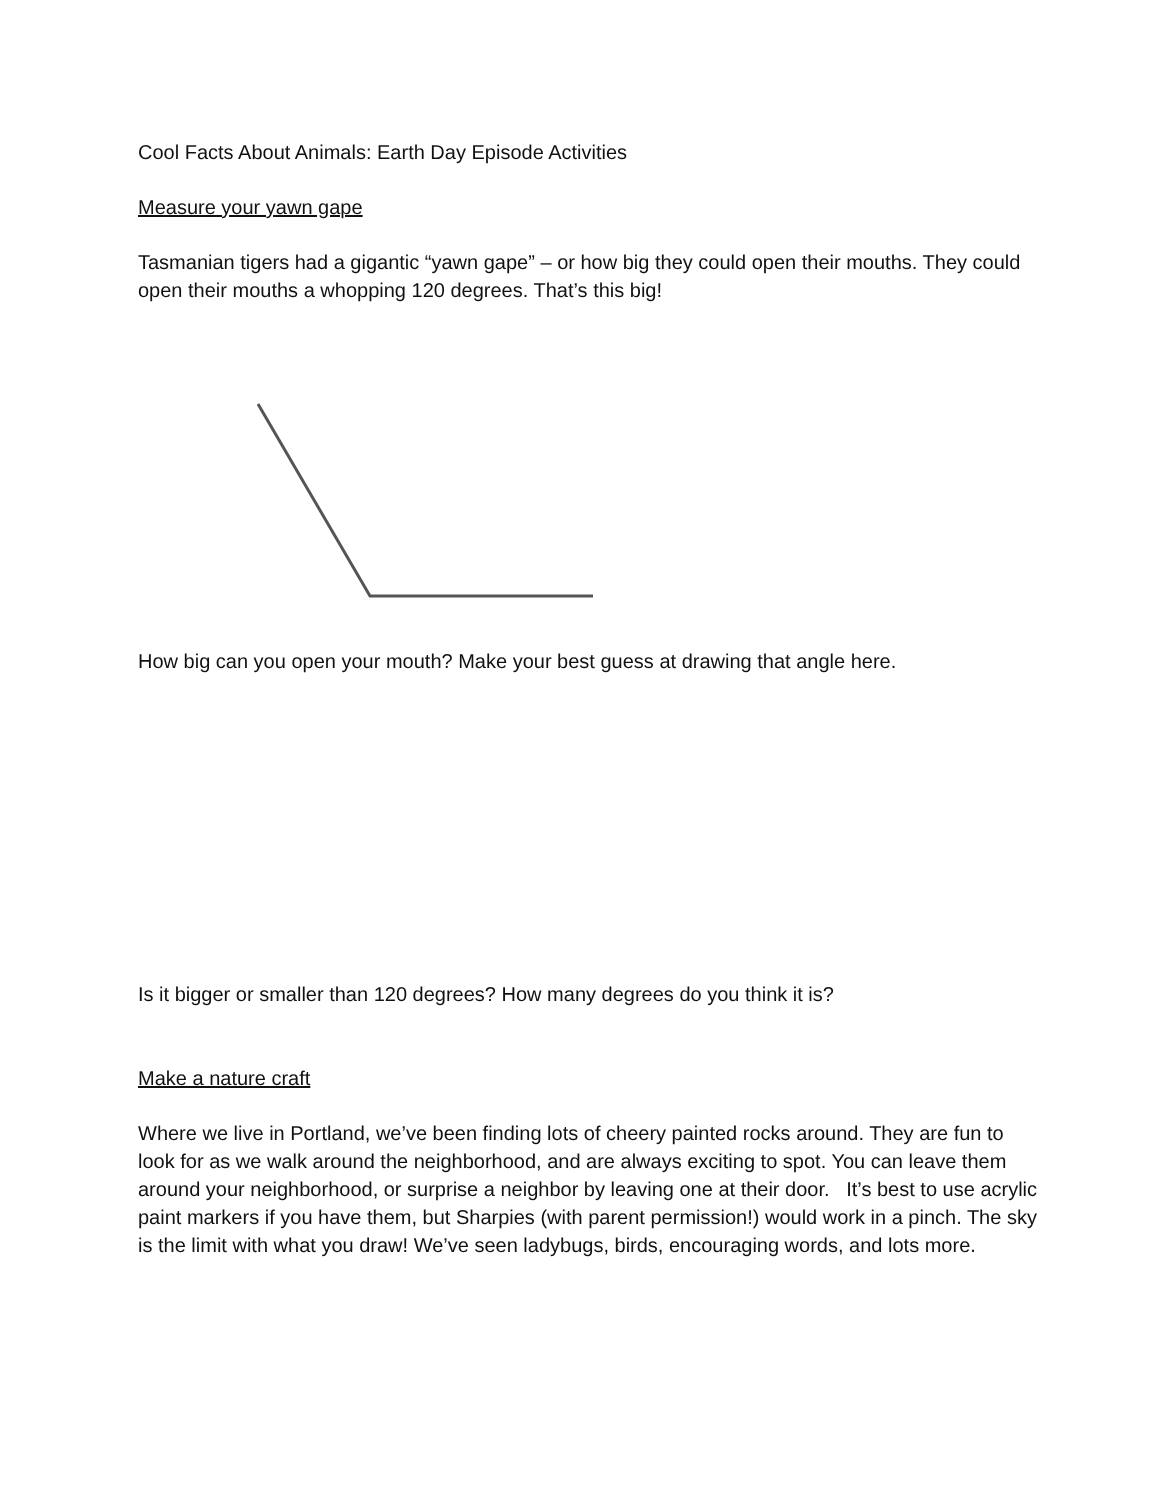Cool Facts About Animals: Earth Day Episode Activities
Measure your yawn gape
Tasmanian tigers had a gigantic “yawn gape” – or how big they could open their mouths. They could open their mouths a whopping 120 degrees. That’s this big!
How big can you open your mouth? Make your best guess at drawing that angle here.
Is it bigger or smaller than 120 degrees? How many degrees do you think it is?
Make a nature craft
Where we live in Portland, we’ve been finding lots of cheery painted rocks around. They are fun to look for as we walk around the neighborhood, and are always exciting to spot. You can leave them around your neighborhood, or surprise a neighbor by leaving one at their door. It’s best to use acrylic paint markers if you have them, but Sharpies (with parent permission!) would work in a pinch. The sky is the limit with what you draw! We’ve seen ladybugs, birds, encouraging words, and lots more.